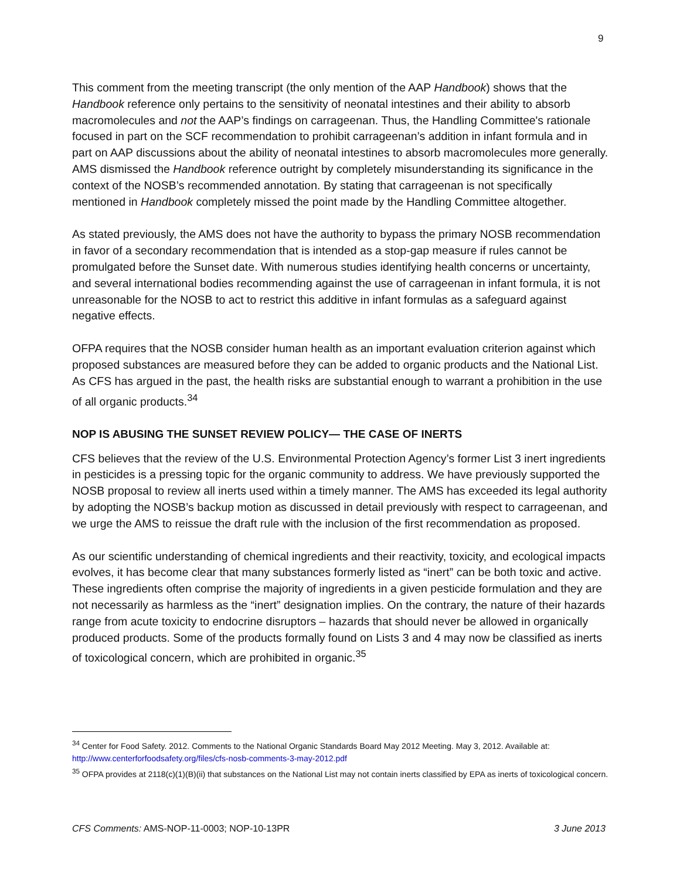9
This comment from the meeting transcript (the only mention of the AAP Handbook) shows that the Handbook reference only pertains to the sensitivity of neonatal intestines and their ability to absorb macromolecules and not the AAP’s findings on carrageenan. Thus, the Handling Committee's rationale focused in part on the SCF recommendation to prohibit carrageenan’s addition in infant formula and in part on AAP discussions about the ability of neonatal intestines to absorb macromolecules more generally. AMS dismissed the Handbook reference outright by completely misunderstanding its significance in the context of the NOSB’s recommended annotation. By stating that carrageenan is not specifically mentioned in Handbook completely missed the point made by the Handling Committee altogether.
As stated previously, the AMS does not have the authority to bypass the primary NOSB recommendation in favor of a secondary recommendation that is intended as a stop-gap measure if rules cannot be promulgated before the Sunset date. With numerous studies identifying health concerns or uncertainty, and several international bodies recommending against the use of carrageenan in infant formula, it is not unreasonable for the NOSB to act to restrict this additive in infant formulas as a safeguard against negative effects.
OFPA requires that the NOSB consider human health as an important evaluation criterion against which proposed substances are measured before they can be added to organic products and the National List. As CFS has argued in the past, the health risks are substantial enough to warrant a prohibition in the use of all organic products.<sup>34</sup>
NOP IS ABUSING THE SUNSET REVIEW POLICY— THE CASE OF INERTS
CFS believes that the review of the U.S. Environmental Protection Agency’s former List 3 inert ingredients in pesticides is a pressing topic for the organic community to address. We have previously supported the NOSB proposal to review all inerts used within a timely manner. The AMS has exceeded its legal authority by adopting the NOSB’s backup motion as discussed in detail previously with respect to carrageenan, and we urge the AMS to reissue the draft rule with the inclusion of the first recommendation as proposed.
As our scientific understanding of chemical ingredients and their reactivity, toxicity, and ecological impacts evolves, it has become clear that many substances formerly listed as “inert” can be both toxic and active. These ingredients often comprise the majority of ingredients in a given pesticide formulation and they are not necessarily as harmless as the “inert” designation implies. On the contrary, the nature of their hazards range from acute toxicity to endocrine disruptors – hazards that should never be allowed in organically produced products. Some of the products formally found on Lists 3 and 4 may now be classified as inerts of toxicological concern, which are prohibited in organic.<sup>35</sup>
<sup>34</sup> Center for Food Safety. 2012. Comments to the National Organic Standards Board May 2012 Meeting. May 3, 2012. Available at: http://www.centerforfoodsafety.org/files/cfs-nosb-comments-3-may-2012.pdf
<sup>35</sup> OFPA provides at 2118(c)(1)(B)(ii) that substances on the National List may not contain inerts classified by EPA as inerts of toxicological concern.
CFS Comments: AMS-NOP-11-0003; NOP-10-13PR 3 June 2013